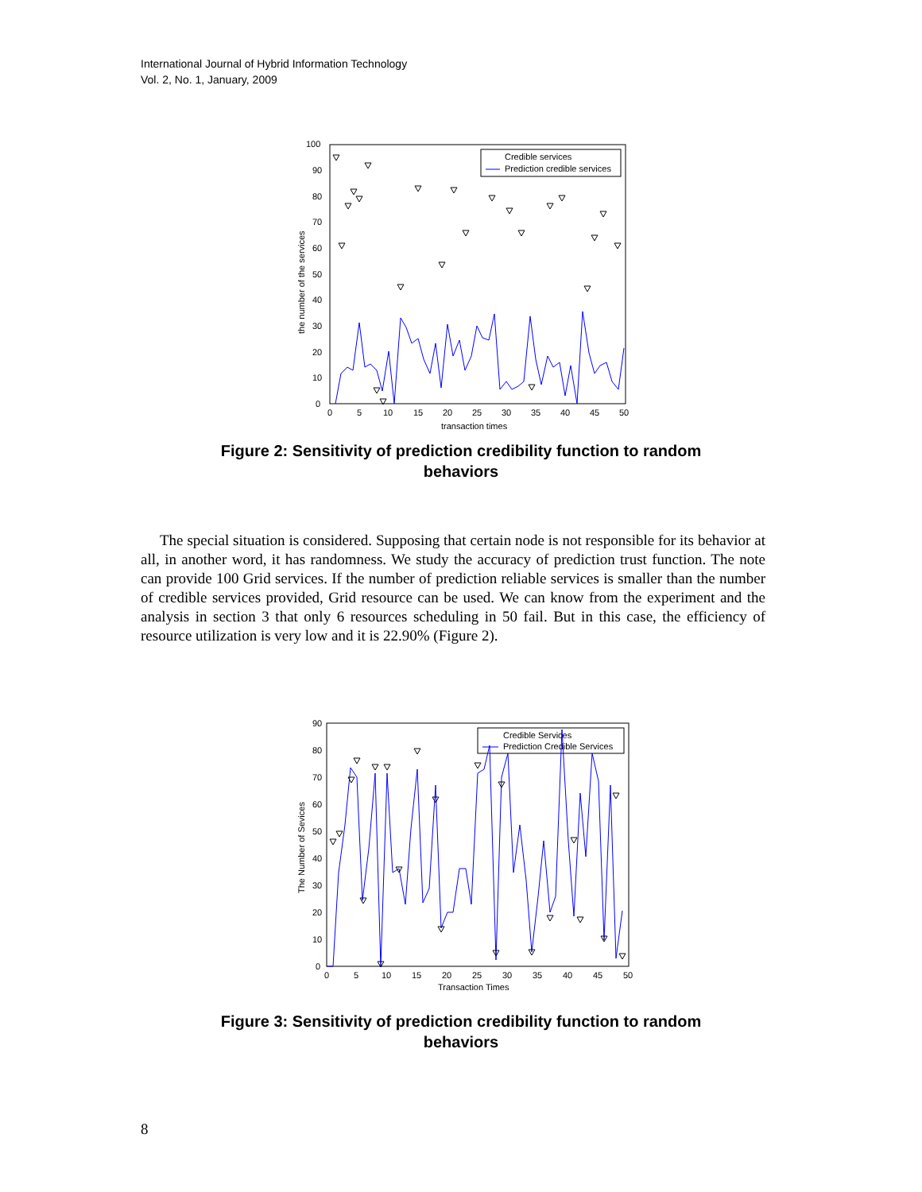International Journal of Hybrid Information Technology
Vol. 2, No. 1, January, 2009
100
90
80
70
60
50
40
30
20
10
0
0
5
10
15
20
25
30
35
40
45
50
transaction times
the number of the services
Credible services
Prediction credible services
Figure 2: Sensitivity of prediction credibility function to random
behaviors
The special situation is considered. Supposing that certain node is not responsible for its behavior at all, in another word, it has randomness. We study the accuracy of prediction trust function. The note can provide 100 Grid services. If the number of prediction reliable services is smaller than the number of credible services provided, Grid resource can be used. We can know from the experiment and the analysis in section 3 that only 6 resources scheduling in 50 fail. But in this case, the efficiency of resource utilization is very low and it is 22.90% (Figure 2).
90
80
70
60
50
40
30
20
10
0
0
5
10
15
20
25
30
35
40
45
50
Transaction Times
The Number of Sevices
Credible Services
Prediction Credible Services
Figure 3: Sensitivity of prediction credibility function to random
behaviors
8